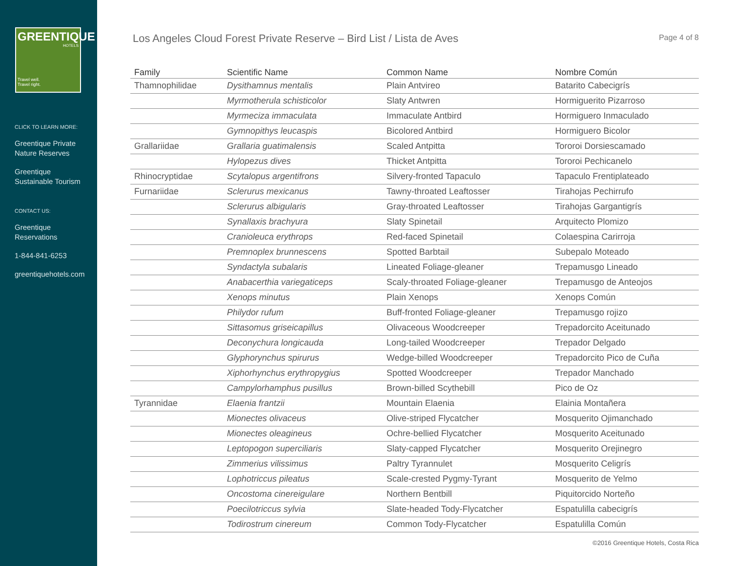GREENTIQUE
HOTELS
Travel well.
Travel right.
CLICK TO LEARN MORE:
Greentique Private Nature Reserves
Greentique Sustainable Tourism
CONTACT US:
Greentique Reservations
1-844-841-6253
greentiquehotels.com
Los Angeles Cloud Forest Private Reserve – Bird List / Lista de Aves
Page 4 of 8
| Family | Scientific Name | Common Name | Nombre Común |
| --- | --- | --- | --- |
| Thamnophilidae | Dysithamnus mentalis | Plain Antvireo | Batarito Cabecigrís |
| | Myrmotherula schisticolor | Slaty Antwren | Hormiguerito Pizarroso |
| | Myrmeciza immaculata | Immaculate Antbird | Hormiguero Inmaculado |
| | Gymnopithys leucaspis | Bicolored Antbird | Hormiguero Bicolor |
| Grallariidae | Grallaria guatimalensis | Scaled Antpitta | Tororoi Dorsiescamado |
| | Hylopezus dives | Thicket Antpitta | Tororoi Pechicanelo |
| Rhinocryptidae | Scytalopus argentifrons | Silvery-fronted Tapaculo | Tapaculo Frentiplateado |
| Furnariidae | Sclerurus mexicanus | Tawny-throated Leaftosser | Tirahojas Pechirrufo |
| | Sclerurus albigularis | Gray-throated Leaftosser | Tirahojas Gargantigrís |
| | Synallaxis brachyura | Slaty Spinetail | Arquitecto Plomizo |
| | Cranioleuca erythrops | Red-faced Spinetail | Colaespina Carirroja |
| | Premnoplex brunnescens | Spotted Barbtail | Subepalo Moteado |
| | Syndactyla subalaris | Lineated Foliage-gleaner | Trepamusgo Lineado |
| | Anabacerthia variegaticeps | Scaly-throated Foliage-gleaner | Trepamusgo de Anteojos |
| | Xenops minutus | Plain Xenops | Xenops Común |
| | Philydor rufum | Buff-fronted Foliage-gleaner | Trepamusgo rojizo |
| | Sittasomus griseicapillus | Olivaceous Woodcreeper | Trepadorcito Aceitunado |
| | Deconychura longicauda | Long-tailed Woodcreeper | Trepador Delgado |
| | Glyphorynchus spirurus | Wedge-billed Woodcreeper | Trepadorcito Pico de Cuña |
| | Xiphorhynchus erythropygius | Spotted Woodcreeper | Trepador Manchado |
| | Campylorhamphus pusillus | Brown-billed Scythebill | Pico de Oz |
| Tyrannidae | Elaenia frantzii | Mountain Elaenia | Elainia Montañera |
| | Mionectes olivaceus | Olive-striped Flycatcher | Mosquerito Ojimanchado |
| | Mionectes oleagineus | Ochre-bellied Flycatcher | Mosquerito Aceitunado |
| | Leptopogon superciliaris | Slaty-capped Flycatcher | Mosquerito Orejinegro |
| | Zimmerius vilissimus | Paltry Tyrannulet | Mosquerito Celigrís |
| | Lophotriccus pileatus | Scale-crested Pygmy-Tyrant | Mosquerito de Yelmo |
| | Oncostoma cinereigulare | Northern Bentbill | Piquitorcido Norteño |
| | Poecilotriccus sylvia | Slate-headed Tody-Flycatcher | Espatulilla cabecigrís |
| | Todirostrum cinereum | Common Tody-Flycatcher | Espatulilla Común |
©2016 Greentique Hotels, Costa Rica